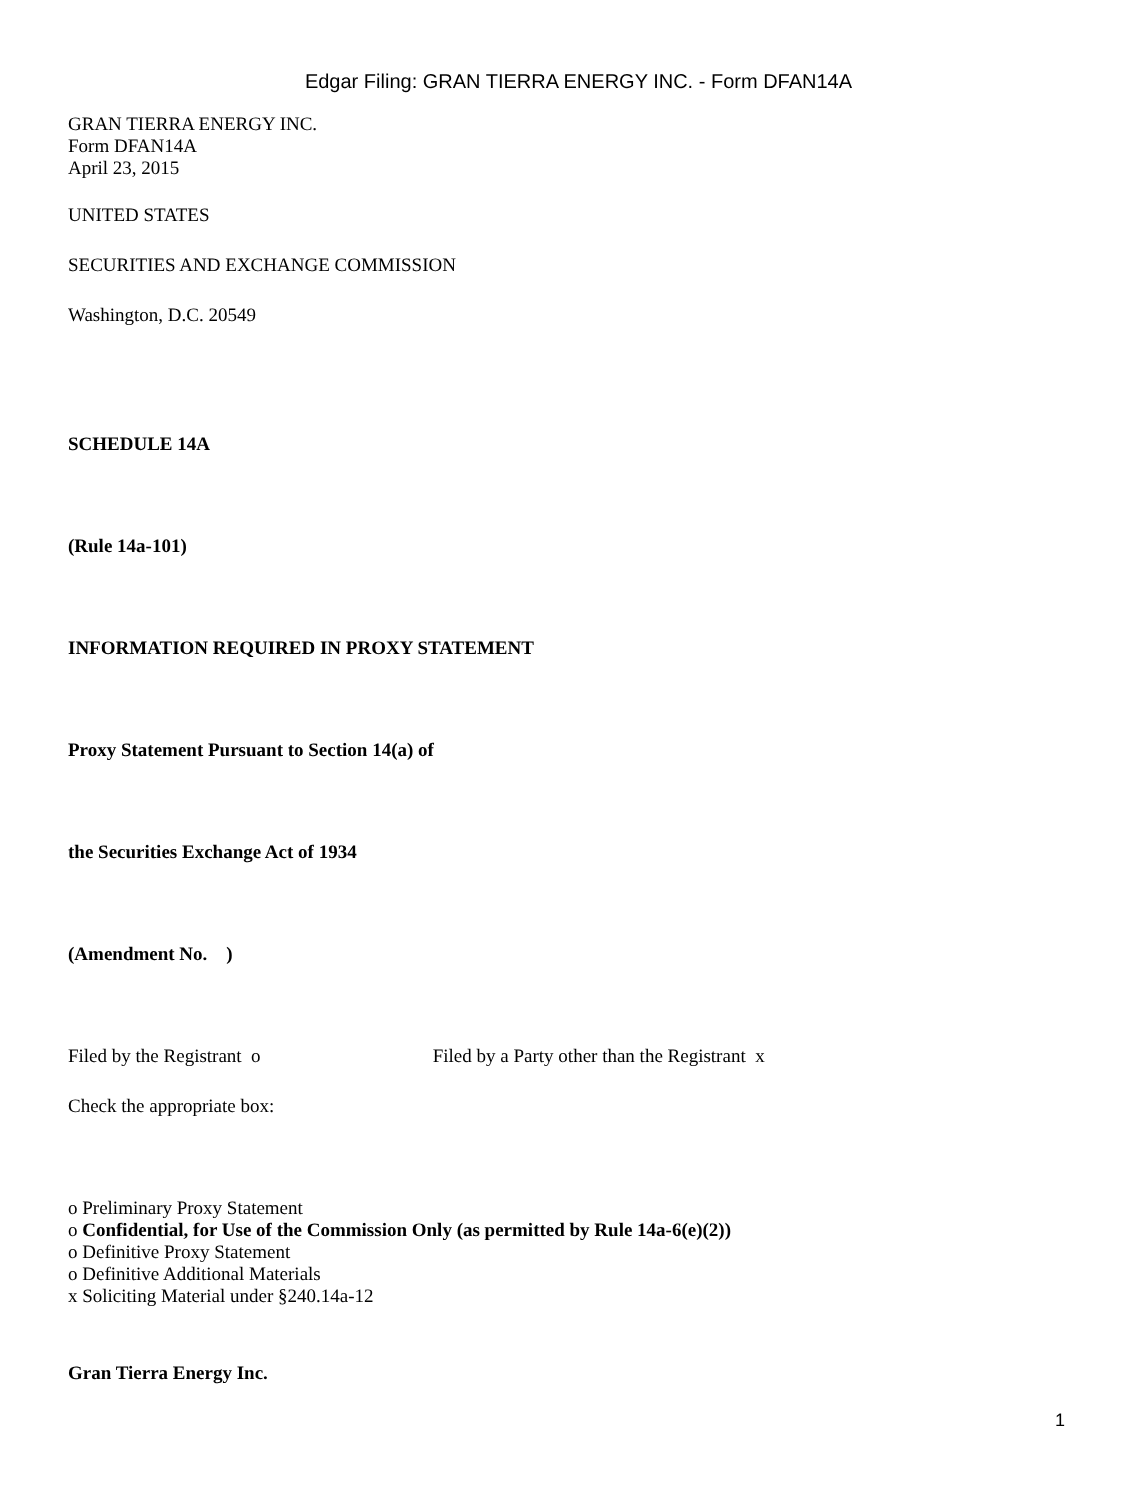Edgar Filing: GRAN TIERRA ENERGY INC. - Form DFAN14A
GRAN TIERRA ENERGY INC.
Form DFAN14A
April 23, 2015
UNITED STATES
SECURITIES AND EXCHANGE COMMISSION
Washington, D.C. 20549
SCHEDULE 14A
(Rule 14a-101)
INFORMATION REQUIRED IN PROXY STATEMENT
Proxy Statement Pursuant to Section 14(a) of
the Securities Exchange Act of 1934
(Amendment No. )
Filed by the Registrant o Filed by a Party other than the Registrant x
Check the appropriate box:
o Preliminary Proxy Statement
o Confidential, for Use of the Commission Only (as permitted by Rule 14a-6(e)(2))
o Definitive Proxy Statement
o Definitive Additional Materials
x Soliciting Material under §240.14a-12
Gran Tierra Energy Inc.
1